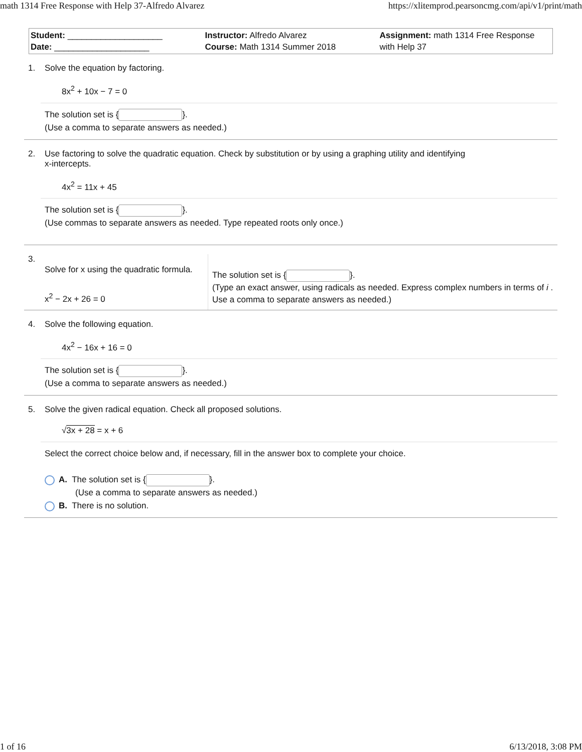math 1314 Free Response with Help 37-Alfredo Alvarez https://xlitemprod.pearsoncmg.com/api/v1/print/math
| Student: ____________________ Date: ____________________ | Instructor: Alfredo Alvarez Course: Math 1314 Summer 2018 | Assignment: math 1314 Free Response with Help 37 |
1. Solve the equation by factoring.
8x<sup>2</sup> + 10x − 7 = 0
The solution set is { }.
(Use a comma to separate answers as needed.)
2. Use factoring to solve the quadratic equation. Check by substitution or by using a graphing utility and identifying
x-intercepts.
4x<sup>2</sup> = 11x + 45
The solution set is { }.
(Use commas to separate answers as needed. Type repeated roots only once.)
3.
Solve for x using the quadratic formula.
x<sup>2</sup> − 2x + 26 = 0
The solution set is { }.
(Type an exact answer, using radicals as needed. Express complex numbers in terms of i . Use a comma to separate answers as needed.)
4. Solve the following equation.
4x<sup>2</sup> − 16x + 16 = 0
The solution set is { }.
(Use a comma to separate answers as needed.)
5. Solve the given radical equation. Check all proposed solutions.
√3x + 28 = x + 6
Select the correct choice below and, if necessary, fill in the answer box to complete your choice.
A. The solution set is { }.
(Use a comma to separate answers as needed.)
B. There is no solution.
1 of 16 6/13/2018, 3:08 PM